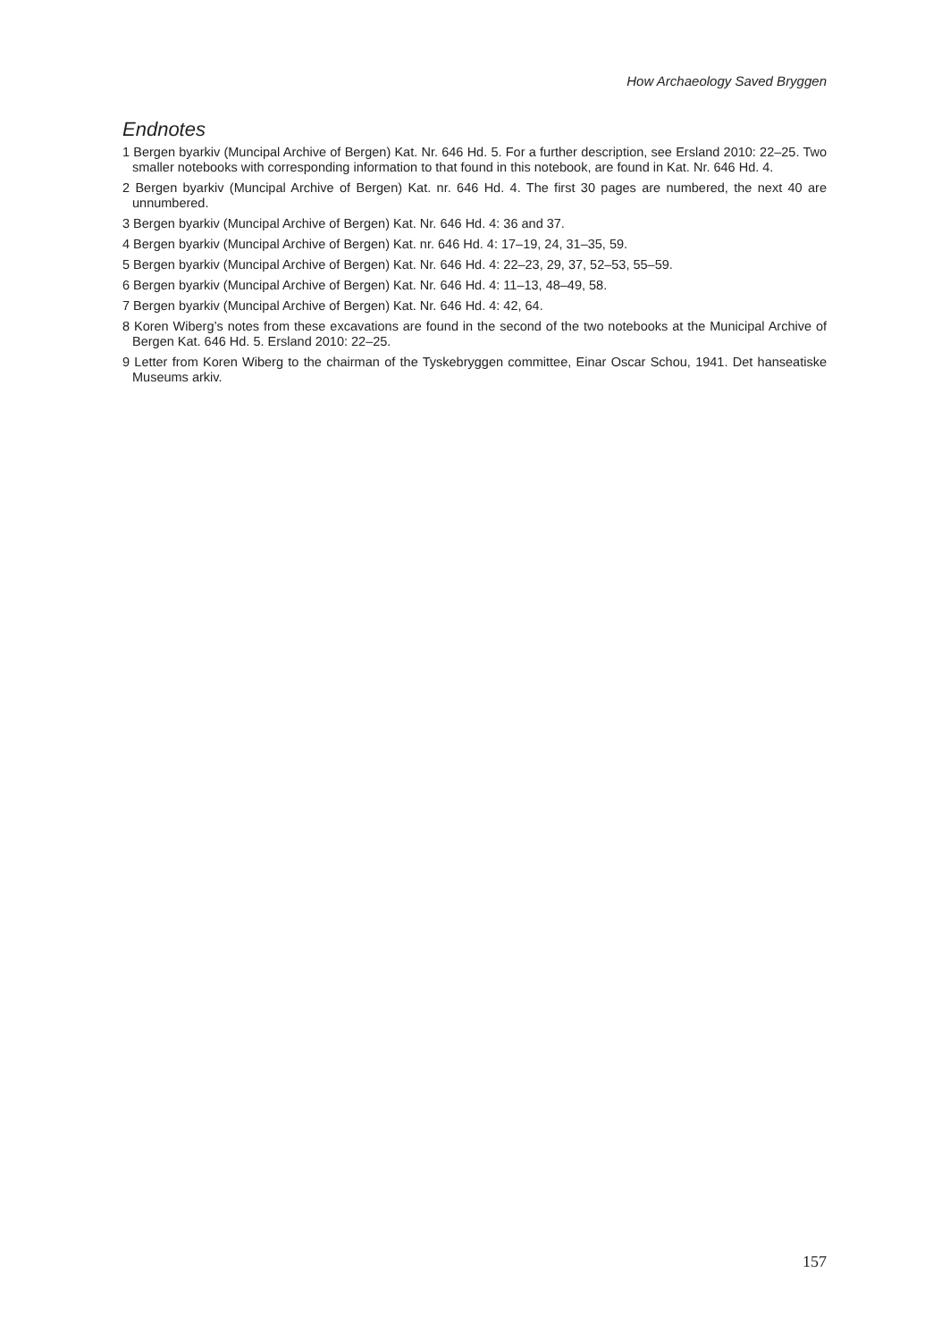How Archaeology Saved Bryggen
Endnotes
1 Bergen byarkiv (Muncipal Archive of Bergen) Kat. Nr. 646 Hd. 5. For a further description, see Ersland 2010: 22–25. Two smaller notebooks with corresponding information to that found in this notebook, are found in Kat. Nr. 646 Hd. 4.
2 Bergen byarkiv (Muncipal Archive of Bergen) Kat. nr. 646 Hd. 4. The first 30 pages are numbered, the next 40 are unnumbered.
3 Bergen byarkiv (Muncipal Archive of Bergen) Kat. Nr. 646 Hd. 4: 36 and 37.
4 Bergen byarkiv (Muncipal Archive of Bergen) Kat. nr. 646 Hd. 4: 17–19, 24, 31–35, 59.
5 Bergen byarkiv (Muncipal Archive of Bergen) Kat. Nr. 646 Hd. 4: 22–23, 29, 37, 52–53, 55–59.
6 Bergen byarkiv (Muncipal Archive of Bergen) Kat. Nr. 646 Hd. 4: 11–13, 48–49, 58.
7 Bergen byarkiv (Muncipal Archive of Bergen) Kat. Nr. 646 Hd. 4: 42, 64.
8 Koren Wiberg’s notes from these excavations are found in the second of the two notebooks at the Municipal Archive of Bergen Kat. 646 Hd. 5. Ersland 2010: 22–25.
9 Letter from Koren Wiberg to the chairman of the Tyskebryggen committee, Einar Oscar Schou, 1941. Det hanseatiske Museums arkiv.
157